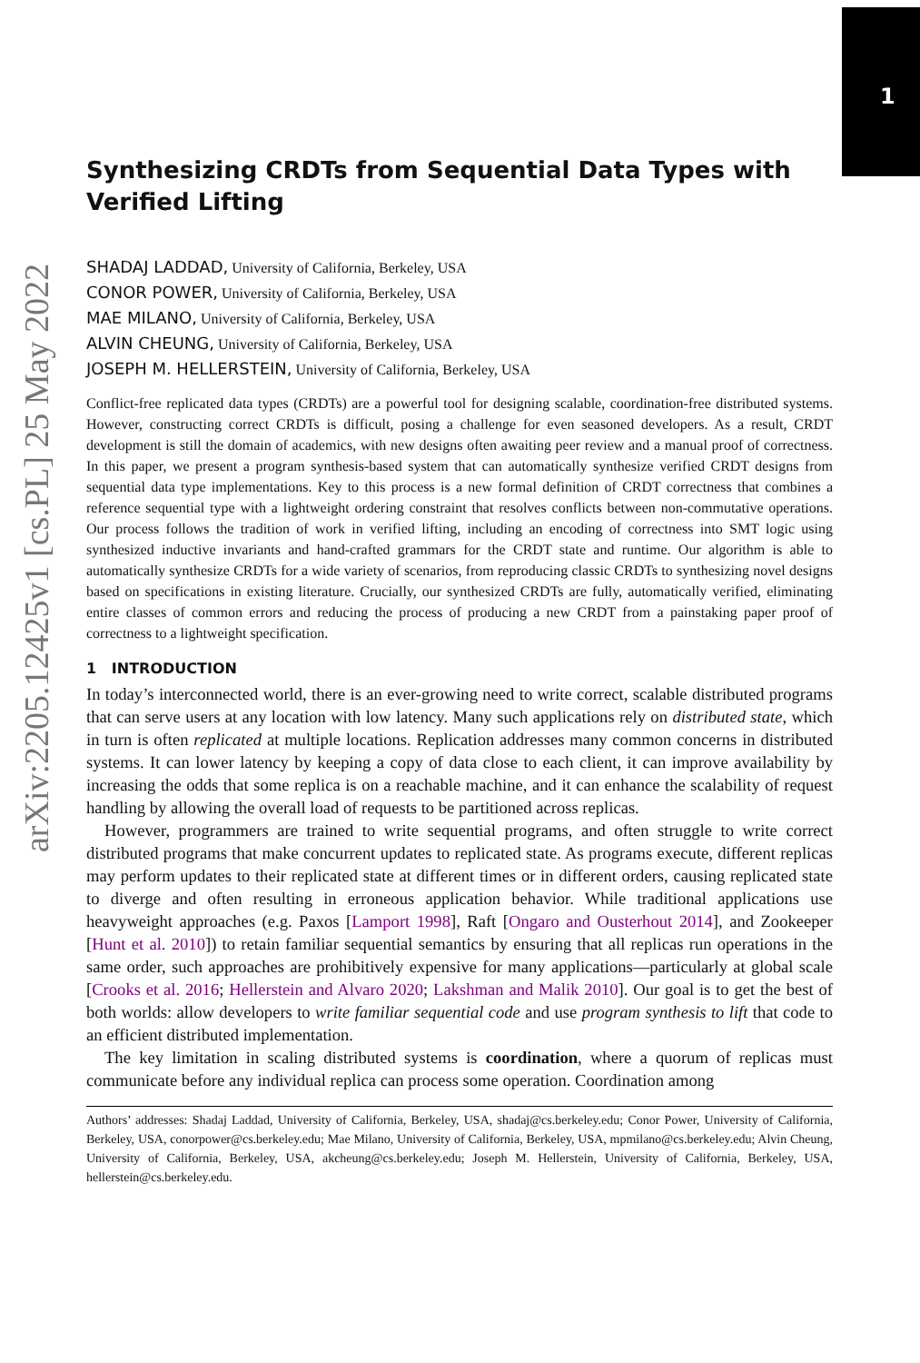1
arXiv:2205.12425v1 [cs.PL] 25 May 2022
Synthesizing CRDTs from Sequential Data Types with Verified Lifting
SHADAJ LADDAD, University of California, Berkeley, USA
CONOR POWER, University of California, Berkeley, USA
MAE MILANO, University of California, Berkeley, USA
ALVIN CHEUNG, University of California, Berkeley, USA
JOSEPH M. HELLERSTEIN, University of California, Berkeley, USA
Conflict-free replicated data types (CRDTs) are a powerful tool for designing scalable, coordination-free distributed systems. However, constructing correct CRDTs is difficult, posing a challenge for even seasoned developers. As a result, CRDT development is still the domain of academics, with new designs often awaiting peer review and a manual proof of correctness. In this paper, we present a program synthesis-based system that can automatically synthesize verified CRDT designs from sequential data type implementations. Key to this process is a new formal definition of CRDT correctness that combines a reference sequential type with a lightweight ordering constraint that resolves conflicts between non-commutative operations. Our process follows the tradition of work in verified lifting, including an encoding of correctness into SMT logic using synthesized inductive invariants and hand-crafted grammars for the CRDT state and runtime. Our algorithm is able to automatically synthesize CRDTs for a wide variety of scenarios, from reproducing classic CRDTs to synthesizing novel designs based on specifications in existing literature. Crucially, our synthesized CRDTs are fully, automatically verified, eliminating entire classes of common errors and reducing the process of producing a new CRDT from a painstaking paper proof of correctness to a lightweight specification.
1 INTRODUCTION
In today’s interconnected world, there is an ever-growing need to write correct, scalable distributed programs that can serve users at any location with low latency. Many such applications rely on distributed state, which in turn is often replicated at multiple locations. Replication addresses many common concerns in distributed systems. It can lower latency by keeping a copy of data close to each client, it can improve availability by increasing the odds that some replica is on a reachable machine, and it can enhance the scalability of request handling by allowing the overall load of requests to be partitioned across replicas.
However, programmers are trained to write sequential programs, and often struggle to write correct distributed programs that make concurrent updates to replicated state. As programs execute, different replicas may perform updates to their replicated state at different times or in different orders, causing replicated state to diverge and often resulting in erroneous application behavior. While traditional applications use heavyweight approaches (e.g. Paxos [Lamport 1998], Raft [Ongaro and Ousterhout 2014], and Zookeeper [Hunt et al. 2010]) to retain familiar sequential semantics by ensuring that all replicas run operations in the same order, such approaches are prohibitively expensive for many applications—particularly at global scale [Crooks et al. 2016; Hellerstein and Alvaro 2020; Lakshman and Malik 2010]. Our goal is to get the best of both worlds: allow developers to write familiar sequential code and use program synthesis to lift that code to an efficient distributed implementation.
The key limitation in scaling distributed systems is coordination, where a quorum of replicas must communicate before any individual replica can process some operation. Coordination among
Authors’ addresses: Shadaj Laddad, University of California, Berkeley, USA, shadaj@cs.berkeley.edu; Conor Power, University of California, Berkeley, USA, conorpower@cs.berkeley.edu; Mae Milano, University of California, Berkeley, USA, mpmilano@cs.berkeley.edu; Alvin Cheung, University of California, Berkeley, USA, akcheung@cs.berkeley.edu; Joseph M. Hellerstein, University of California, Berkeley, USA, hellerstein@cs.berkeley.edu.